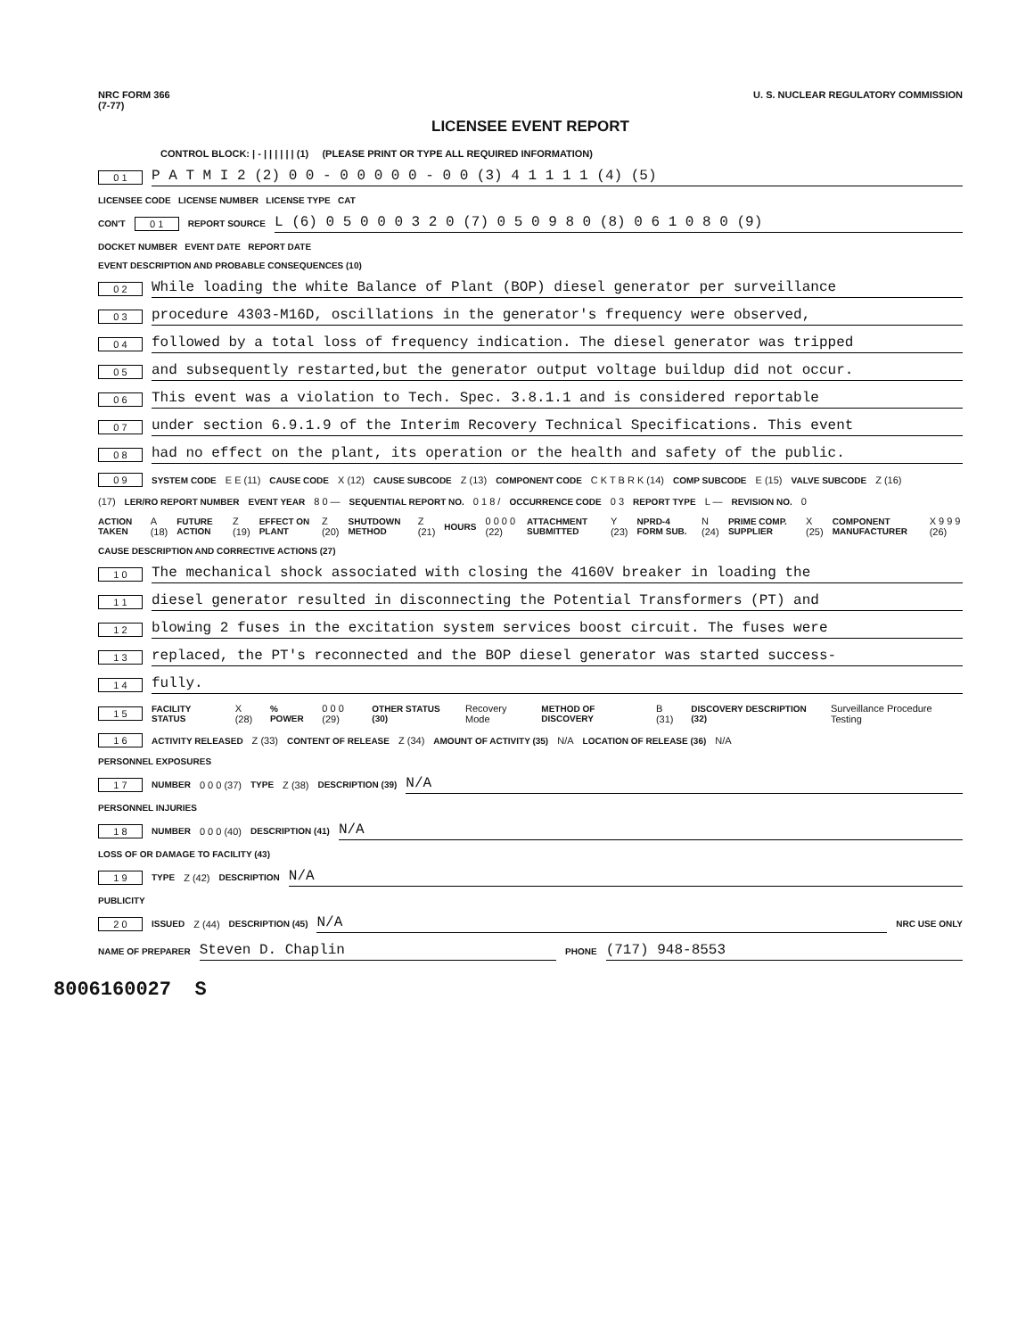NRC FORM 366
(7-77) U. S. NUCLEAR REGULATORY COMMISSION
LICENSEE EVENT REPORT
CONTROL BLOCK: | - | | | | | | (1) (PLEASE PRINT OR TYPE ALL REQUIRED INFORMATION)
0 1 P A T M I 2 (2) 0 0 - 0 0 0 0 0 - 0 0 (3) 4 1 1 1 1 (4) (5)
LICENSEE CODE LICENSE NUMBER LICENSE TYPE CAT
CON'T 0 1 REPORT SOURCE L (6) 0 5 0 0 0 3 2 0 (7) 0 5 0 9 8 0 (8) 0 6 1 0 8 0 (9)
DOCKET NUMBER EVENT DATE REPORT DATE
EVENT DESCRIPTION AND PROBABLE CONSEQUENCES (10)
0 2 While loading the white Balance of Plant (BOP) diesel generator per surveillance
0 3 procedure 4303-M16D, oscillations in the generator's frequency were observed,
0 4 followed by a total loss of frequency indication. The diesel generator was tripped
0 5 and subsequently restarted,but the generator output voltage buildup did not occur.
0 6 This event was a violation to Tech. Spec. 3.8.1.1 and is considered reportable
0 7 under section 6.9.1.9 of the Interim Recovery Technical Specifications. This event
0 8 had no effect on the plant, its operation or the health and safety of the public.
0 9 SYSTEM CODE E E (11) CAUSE CODE X (12) CAUSE SUBCODE Z (13) COMPONENT CODE C K T B R K (14) COMP SUBCODE E (15) VALVE SUBCODE Z (16)
(17) LER/RO REPORT NUMBER EVENT YEAR 8 0 — SEQUENTIAL REPORT NO. 0 1 8 / OCCURRENCE CODE 0 3 REPORT TYPE L — REVISION NO. 0
ACTION TAKEN A (18) FUTURE ACTION Z (19) EFFECT ON PLANT Z (20) SHUTDOWN METHOD Z (21) HOURS 0 0 0 0 (22) ATTACHMENT SUBMITTED Y (23) NPRD-4 FORM SUB. N (24) PRIME COMP. SUPPLIER X (25) COMPONENT MANUFACTURER X 9 9 9 (26)
CAUSE DESCRIPTION AND CORRECTIVE ACTIONS (27)
1 0 The mechanical shock associated with closing the 4160V breaker in loading the
1 1 diesel generator resulted in disconnecting the Potential Transformers (PT) and
1 2 blowing 2 fuses in the excitation system services boost circuit. The fuses were
1 3 replaced, the PT's reconnected and the BOP diesel generator was started success-
1 4 fully.
1 5 FACILITY STATUS X (28) % POWER 0 0 0 (29) OTHER STATUS (30) Recovery Mode METHOD OF DISCOVERY B (31) DISCOVERY DESCRIPTION (32) Surveillance Procedure Testing
1 6 ACTIVITY RELEASED Z (33) CONTENT OF RELEASE Z (34) AMOUNT OF ACTIVITY (35) N/A LOCATION OF RELEASE (36) N/A
PERSONNEL EXPOSURES
1 7 NUMBER 0 0 0 (37) TYPE Z (38) DESCRIPTION (39) N/A
PERSONNEL INJURIES
1 8 NUMBER 0 0 0 (40) DESCRIPTION (41) N/A
LOSS OF OR DAMAGE TO FACILITY (43)
1 9 TYPE Z (42) DESCRIPTION N/A
PUBLICITY
2 0 ISSUED Z (44) DESCRIPTION (45) N/A NRC USE ONLY
NAME OF PREPARER Steven D. Chaplin PHONE (717) 948-8553
8006160027 S